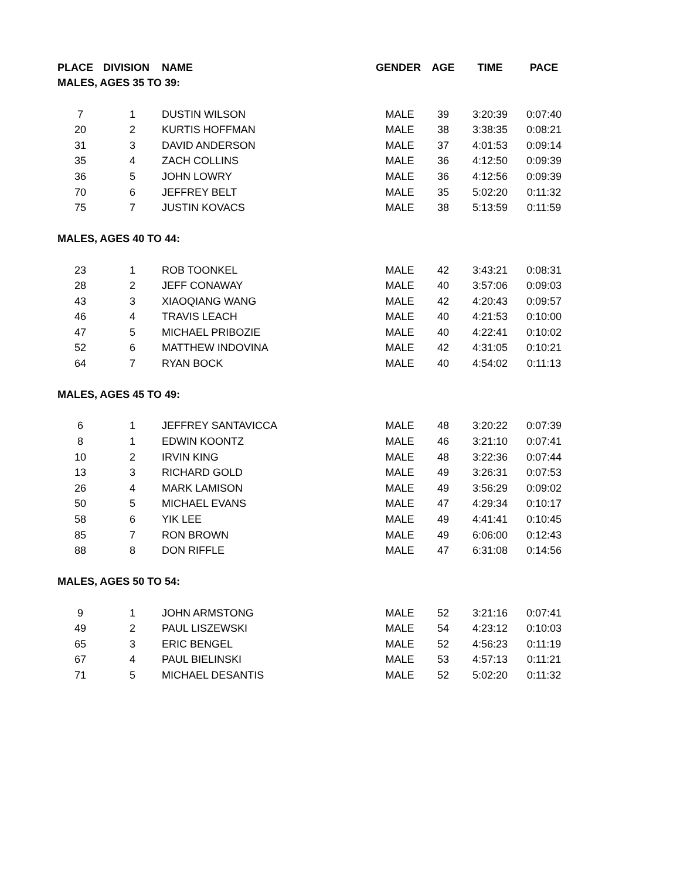| PLACE | DIVISION | NAME | GENDER | AGE | TIME | PACE |
| --- | --- | --- | --- | --- | --- | --- |
| MALES, AGES 35 TO 39: | | | | | | |
| 7 | 1 | DUSTIN WILSON | MALE | 39 | 3:20:39 | 0:07:40 |
| 20 | 2 | KURTIS HOFFMAN | MALE | 38 | 3:38:35 | 0:08:21 |
| 31 | 3 | DAVID ANDERSON | MALE | 37 | 4:01:53 | 0:09:14 |
| 35 | 4 | ZACH COLLINS | MALE | 36 | 4:12:50 | 0:09:39 |
| 36 | 5 | JOHN LOWRY | MALE | 36 | 4:12:56 | 0:09:39 |
| 70 | 6 | JEFFREY BELT | MALE | 35 | 5:02:20 | 0:11:32 |
| 75 | 7 | JUSTIN KOVACS | MALE | 38 | 5:13:59 | 0:11:59 |
| MALES, AGES 40 TO 44: | | | | | | |
| 23 | 1 | ROB TOONKEL | MALE | 42 | 3:43:21 | 0:08:31 |
| 28 | 2 | JEFF CONAWAY | MALE | 40 | 3:57:06 | 0:09:03 |
| 43 | 3 | XIAOQIANG WANG | MALE | 42 | 4:20:43 | 0:09:57 |
| 46 | 4 | TRAVIS LEACH | MALE | 40 | 4:21:53 | 0:10:00 |
| 47 | 5 | MICHAEL PRIBOZIE | MALE | 40 | 4:22:41 | 0:10:02 |
| 52 | 6 | MATTHEW INDOVINA | MALE | 42 | 4:31:05 | 0:10:21 |
| 64 | 7 | RYAN BOCK | MALE | 40 | 4:54:02 | 0:11:13 |
| MALES, AGES 45 TO 49: | | | | | | |
| 6 | 1 | JEFFREY SANTAVICCA | MALE | 48 | 3:20:22 | 0:07:39 |
| 8 | 1 | EDWIN KOONTZ | MALE | 46 | 3:21:10 | 0:07:41 |
| 10 | 2 | IRVIN KING | MALE | 48 | 3:22:36 | 0:07:44 |
| 13 | 3 | RICHARD GOLD | MALE | 49 | 3:26:31 | 0:07:53 |
| 26 | 4 | MARK LAMISON | MALE | 49 | 3:56:29 | 0:09:02 |
| 50 | 5 | MICHAEL EVANS | MALE | 47 | 4:29:34 | 0:10:17 |
| 58 | 6 | YIK LEE | MALE | 49 | 4:41:41 | 0:10:45 |
| 85 | 7 | RON BROWN | MALE | 49 | 6:06:00 | 0:12:43 |
| 88 | 8 | DON RIFFLE | MALE | 47 | 6:31:08 | 0:14:56 |
| MALES, AGES 50 TO 54: | | | | | | |
| 9 | 1 | JOHN ARMSTONG | MALE | 52 | 3:21:16 | 0:07:41 |
| 49 | 2 | PAUL LISZEWSKI | MALE | 54 | 4:23:12 | 0:10:03 |
| 65 | 3 | ERIC BENGEL | MALE | 52 | 4:56:23 | 0:11:19 |
| 67 | 4 | PAUL BIELINSKI | MALE | 53 | 4:57:13 | 0:11:21 |
| 71 | 5 | MICHAEL DESANTIS | MALE | 52 | 5:02:20 | 0:11:32 |